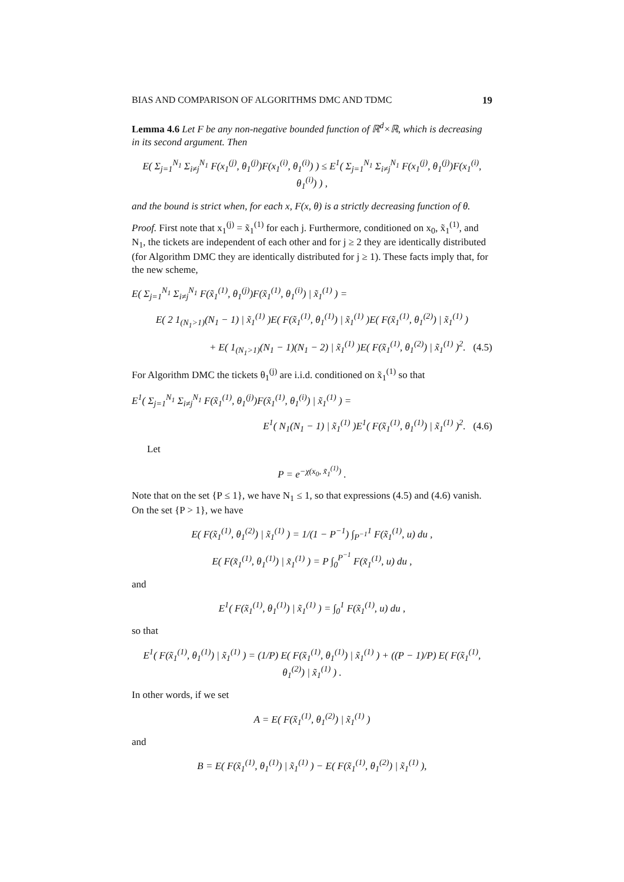BIAS AND COMPARISON OF ALGORITHMS DMC AND TDMC 19
Lemma 4.6 Let F be any non-negative bounded function of ℝ<sup>d</sup>×ℝ, which is decreasing in its second argument. Then
E( Σ<sub>j=1</sub><sup>N<sub>1</sub></sup> Σ<sub>i≠j</sub><sup>N<sub>1</sub></sup> F(x<sub>1</sub><sup>(j)</sup>, θ<sub>1</sub><sup>(j)</sup>)F(x<sub>1</sub><sup>(i)</sup>, θ<sub>1</sub><sup>(i)</sup>) ) ≤ E<sup>1</sup>( Σ<sub>j=1</sub><sup>N<sub>1</sub></sup> Σ<sub>i≠j</sub><sup>N<sub>1</sub></sup> F(x<sub>1</sub><sup>(j)</sup>, θ<sub>1</sub><sup>(j)</sup>)F(x<sub>1</sub><sup>(i)</sup>, θ<sub>1</sub><sup>(i)</sup>) ) ,
and the bound is strict when, for each x, F(x, θ) is a strictly decreasing function of θ.
Proof. First note that x<sub>1</sub><sup>(j)</sup> = x̃<sub>1</sub><sup>(1)</sup> for each j. Furthermore, conditioned on x<sub>0</sub>, x̃<sub>1</sub><sup>(1)</sup>, and N<sub>1</sub>, the tickets are independent of each other and for j ≥ 2 they are identically distributed (for Algorithm DMC they are identically distributed for j ≥ 1). These facts imply that, for the new scheme,
E( Σ<sub>j=1</sub><sup>N<sub>1</sub></sup> Σ<sub>i≠j</sub><sup>N<sub>1</sub></sup> F(x̃<sub>1</sub><sup>(1)</sup>, θ<sub>1</sub><sup>(j)</sup>)F(x̃<sub>1</sub><sup>(1)</sup>, θ<sub>1</sub><sup>(i)</sup>) | x̃<sub>1</sub><sup>(1)</sup> ) =
E( 2 1<sub>(N<sub>1</sub>>1)</sub>(N<sub>1</sub> − 1) | x̃<sub>1</sub><sup>(1)</sup> )E( F(x̃<sub>1</sub><sup>(1)</sup>, θ<sub>1</sub><sup>(1)</sup>) | x̃<sub>1</sub><sup>(1)</sup> )E( F(x̃<sub>1</sub><sup>(1)</sup>, θ<sub>1</sub><sup>(2)</sup>) | x̃<sub>1</sub><sup>(1)</sup> )
+ E( 1<sub>(N<sub>1</sub>>1)</sub>(N<sub>1</sub> − 1)(N<sub>1</sub> − 2) | x̃<sub>1</sub><sup>(1)</sup> )E( F(x̃<sub>1</sub><sup>(1)</sup>, θ<sub>1</sub><sup>(2)</sup>) | x̃<sub>1</sub><sup>(1)</sup> )<sup>2</sup>. (4.5)
For Algorithm DMC the tickets θ<sub>1</sub><sup>(j)</sup> are i.i.d. conditioned on x̃<sub>1</sub><sup>(1)</sup> so that
E<sup>1</sup>( Σ<sub>j=1</sub><sup>N<sub>1</sub></sup> Σ<sub>i≠j</sub><sup>N<sub>1</sub></sup> F(x̃<sub>1</sub><sup>(1)</sup>, θ<sub>1</sub><sup>(j)</sup>)F(x̃<sub>1</sub><sup>(1)</sup>, θ<sub>1</sub><sup>(i)</sup>) | x̃<sub>1</sub><sup>(1)</sup> ) =
E<sup>1</sup>( N<sub>1</sub>(N<sub>1</sub> − 1) | x̃<sub>1</sub><sup>(1)</sup> )E<sup>1</sup>( F(x̃<sub>1</sub><sup>(1)</sup>, θ<sub>1</sub><sup>(1)</sup>) | x̃<sub>1</sub><sup>(1)</sup> )<sup>2</sup>. (4.6)
Let
P = e<sup>−χ(x<sub>0</sub>, x̃<sub>1</sub><sup>(1)</sup>)</sup> .
Note that on the set {P ≤ 1}, we have N<sub>1</sub> ≤ 1, so that expressions (4.5) and (4.6) vanish. On the set {P > 1}, we have
E( F(x̃<sub>1</sub><sup>(1)</sup>, θ<sub>1</sub><sup>(2)</sup>) | x̃<sub>1</sub><sup>(1)</sup> ) = 1/(1 − P<sup>−1</sup>) ∫<sub>P<sup>−1</sup></sub><sup>1</sup> F(x̃<sub>1</sub><sup>(1)</sup>, u) du ,
E( F(x̃<sub>1</sub><sup>(1)</sup>, θ<sub>1</sub><sup>(1)</sup>) | x̃<sub>1</sub><sup>(1)</sup> ) = P ∫<sub>0</sub><sup>P<sup>−1</sup></sup> F(x̃<sub>1</sub><sup>(1)</sup>, u) du ,
and
E<sup>1</sup>( F(x̃<sub>1</sub><sup>(1)</sup>, θ<sub>1</sub><sup>(1)</sup>) | x̃<sub>1</sub><sup>(1)</sup> ) = ∫<sub>0</sub><sup>1</sup> F(x̃<sub>1</sub><sup>(1)</sup>, u) du ,
so that
E<sup>1</sup>( F(x̃<sub>1</sub><sup>(1)</sup>, θ<sub>1</sub><sup>(1)</sup>) | x̃<sub>1</sub><sup>(1)</sup> ) = (1/P) E( F(x̃<sub>1</sub><sup>(1)</sup>, θ<sub>1</sub><sup>(1)</sup>) | x̃<sub>1</sub><sup>(1)</sup> ) + ((P − 1)/P) E( F(x̃<sub>1</sub><sup>(1)</sup>, θ<sub>1</sub><sup>(2)</sup>) | x̃<sub>1</sub><sup>(1)</sup> ) .
In other words, if we set
A = E( F(x̃<sub>1</sub><sup>(1)</sup>, θ<sub>1</sub><sup>(2)</sup>) | x̃<sub>1</sub><sup>(1)</sup> )
and
B = E( F(x̃<sub>1</sub><sup>(1)</sup>, θ<sub>1</sub><sup>(1)</sup>) | x̃<sub>1</sub><sup>(1)</sup> ) − E( F(x̃<sub>1</sub><sup>(1)</sup>, θ<sub>1</sub><sup>(2)</sup>) | x̃<sub>1</sub><sup>(1)</sup> ),